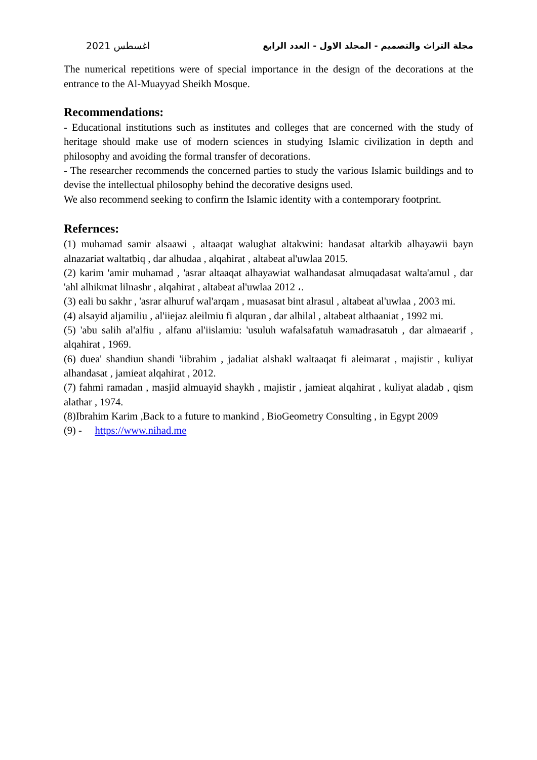مجلة التراث والتصميم - المجلد الاول - العدد الرابع اغسطس 2021
The numerical repetitions were of special importance in the design of the decorations at the entrance to the Al-Muayyad Sheikh Mosque.
Recommendations:
- Educational institutions such as institutes and colleges that are concerned with the study of heritage should make use of modern sciences in studying Islamic civilization in depth and philosophy and avoiding the formal transfer of decorations.
- The researcher recommends the concerned parties to study the various Islamic buildings and to devise the intellectual philosophy behind the decorative designs used.
We also recommend seeking to confirm the Islamic identity with a contemporary footprint.
Refernces:
(1) muhamad samir alsaawi , altaaqat walughat altakwini: handasat altarkib alhayawii bayn alnazariat waltatbiq , dar alhudaa , alqahirat , altabeat al'uwlaa 2015.
(2) karim 'amir muhamad , 'asrar altaaqat alhayawiat walhandasat almuqadasat walta'amul , dar 'ahl alhikmat lilnashr , alqahirat , altabeat al'uwlaa 2012 ،.
(3) eali bu sakhr , 'asrar alhuruf wal'arqam , muasasat bint alrasul , altabeat al'uwlaa , 2003 mi.
(4) alsayid aljamiliu , al'iiejaz aleilmiu fi alquran , dar alhilal , altabeat althaaniat , 1992 mi.
(5) 'abu salih al'alfiu , alfanu al'iislamiu: 'usuluh wafalsafatuh wamadrasatuh , dar almaearif , alqahirat , 1969.
(6) duea' shandiun shandi 'iibrahim , jadaliat alshakl waltaaqat fi aleimarat , majistir , kuliyat alhandasat , jamieat alqahirat , 2012.
(7) fahmi ramadan , masjid almuayid shaykh , majistir , jamieat alqahirat , kuliyat aladab , qism alathar , 1974.
(8)Ibrahim Karim ,Back to a future to mankind , BioGeometry Consulting , in Egypt 2009
(9) - https://www.nihad.me